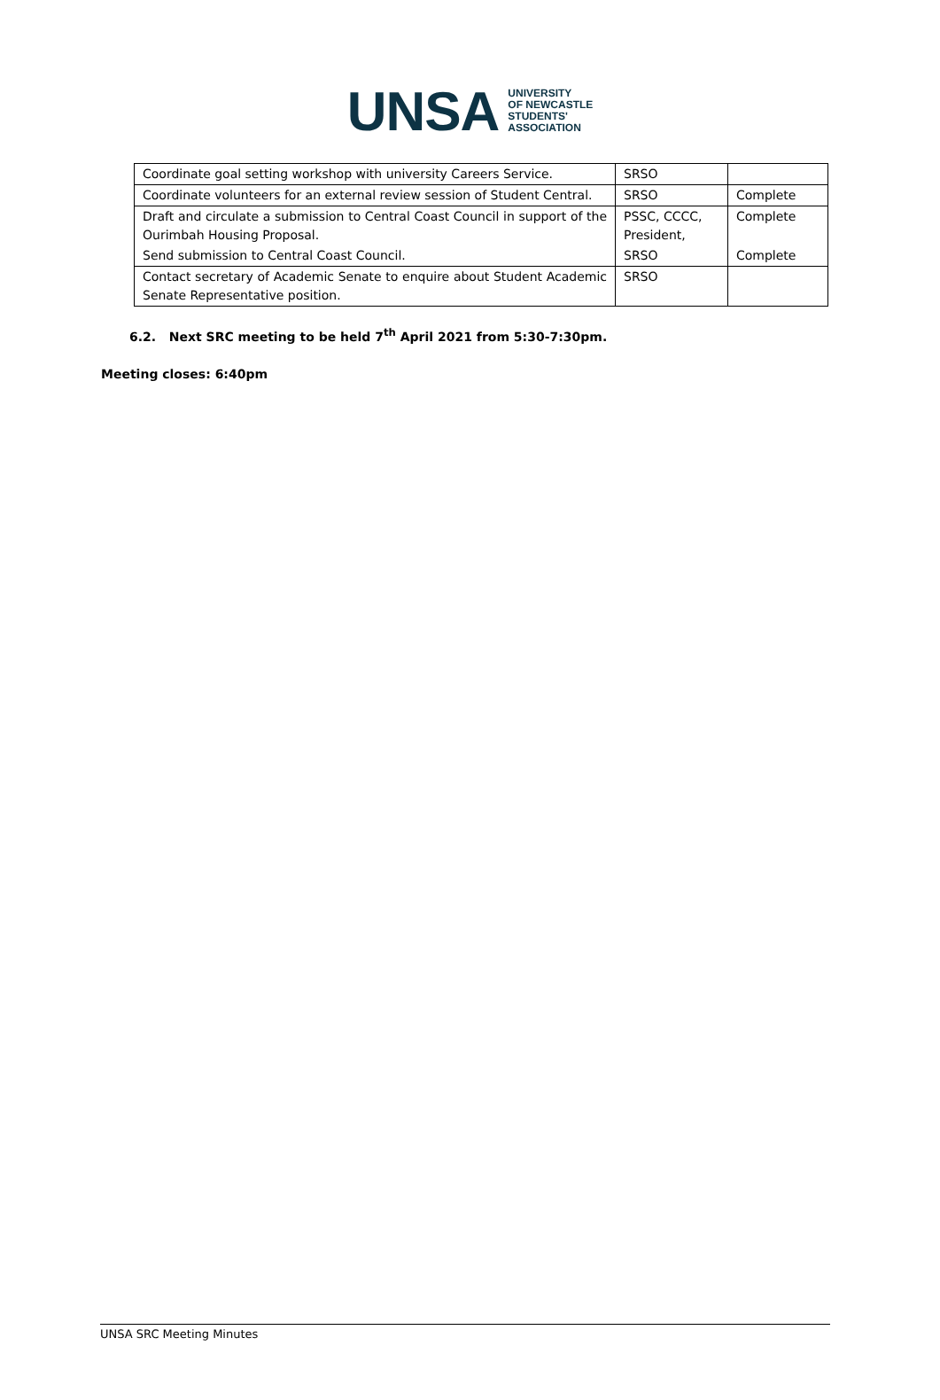UNSA UNIVERSITY
OF NEWCASTLE
STUDENTS'
ASSOCIATION
| Coordinate goal setting workshop with university Careers Service. | SRSO | |
| Coordinate volunteers for an external review session of Student Central. | SRSO | Complete |
| Draft and circulate a submission to Central Coast Council in support of the Ourimbah Housing Proposal. | PSSC, CCCC, President, | Complete |
| Send submission to Central Coast Council. | SRSO | Complete |
| Contact secretary of Academic Senate to enquire about Student Academic Senate Representative position. | SRSO | |
6.2. Next SRC meeting to be held 7<sup>th</sup> April 2021 from 5:30-7:30pm.
Meeting closes: 6:40pm
UNSA SRC Meeting Minutes